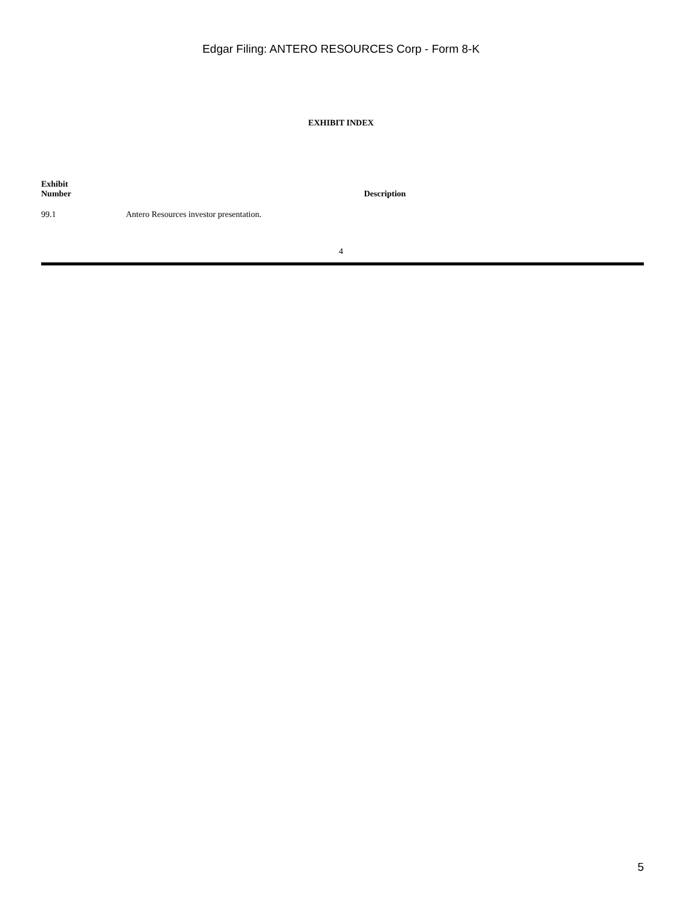Edgar Filing: ANTERO RESOURCES Corp - Form 8-K
EXHIBIT INDEX
| Exhibit Number | Description |
| --- | --- |
| 99.1 | Antero Resources investor presentation. |
4
5